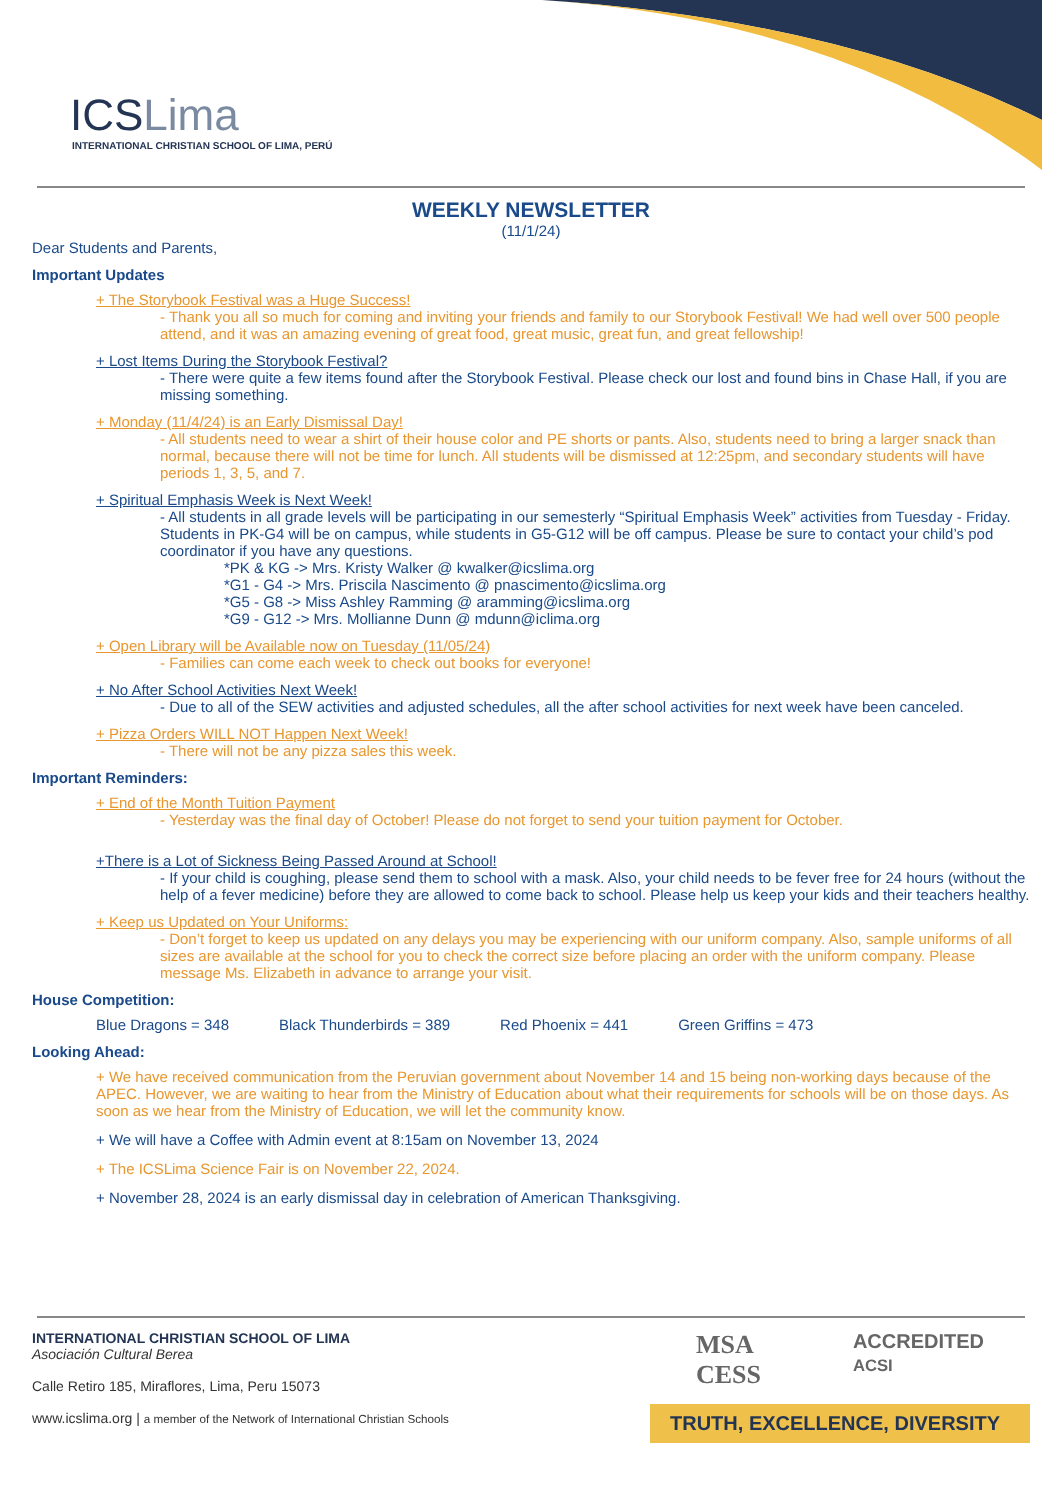ICSLima
INTERNATIONAL CHRISTIAN SCHOOL OF LIMA, PERÚ
WEEKLY NEWSLETTER
(11/1/24)
Dear Students and Parents,
Important Updates
+ The Storybook Festival was a Huge Success!
- Thank you all so much for coming and inviting your friends and family to our Storybook Festival! We had well over 500 people attend, and it was an amazing evening of great food, great music, great fun, and great fellowship!
+ Lost Items During the Storybook Festival?
- There were quite a few items found after the Storybook Festival. Please check our lost and found bins in Chase Hall, if you are missing something.
+ Monday (11/4/24) is an Early Dismissal Day!
- All students need to wear a shirt of their house color and PE shorts or pants. Also, students need to bring a larger snack than normal, because there will not be time for lunch. All students will be dismissed at 12:25pm, and secondary students will have periods 1, 3, 5, and 7.
+ Spiritual Emphasis Week is Next Week!
- All students in all grade levels will be participating in our semesterly “Spiritual Emphasis Week” activities from Tuesday - Friday. Students in PK-G4 will be on campus, while students in G5-G12 will be off campus. Please be sure to contact your child’s pod coordinator if you have any questions.
*PK & KG -> Mrs. Kristy Walker @ kwalker@icslima.org
*G1 - G4 -> Mrs. Priscila Nascimento @ pnascimento@icslima.org
*G5 - G8 -> Miss Ashley Ramming @ aramming@icslima.org
*G9 - G12 -> Mrs. Mollianne Dunn @ mdunn@iclima.org
+ Open Library will be Available now on Tuesday (11/05/24)
- Families can come each week to check out books for everyone!
+ No After School Activities Next Week!
- Due to all of the SEW activities and adjusted schedules, all the after school activities for next week have been canceled.
+ Pizza Orders WILL NOT Happen Next Week!
- There will not be any pizza sales this week.
Important Reminders:
+ End of the Month Tuition Payment
- Yesterday was the final day of October! Please do not forget to send your tuition payment for October.
+There is a Lot of Sickness Being Passed Around at School!
- If your child is coughing, please send them to school with a mask. Also, your child needs to be fever free for 24 hours (without the help of a fever medicine) before they are allowed to come back to school. Please help us keep your kids and their teachers healthy.
+ Keep us Updated on Your Uniforms:
- Don’t forget to keep us updated on any delays you may be experiencing with our uniform company. Also, sample uniforms of all sizes are available at the school for you to check the correct size before placing an order with the uniform company. Please message Ms. Elizabeth in advance to arrange your visit.
House Competition:
Blue Dragons = 348 Black Thunderbirds = 389 Red Phoenix = 441 Green Griffins = 473
Looking Ahead:
+ We have received communication from the Peruvian government about November 14 and 15 being non-working days because of the APEC. However, we are waiting to hear from the Ministry of Education about what their requirements for schools will be on those days. As soon as we hear from the Ministry of Education, we will let the community know.
+ We will have a Coffee with Admin event at 8:15am on November 13, 2024
+ The ICSLima Science Fair is on November 22, 2024.
+ November 28, 2024 is an early dismissal day in celebration of American Thanksgiving.
INTERNATIONAL CHRISTIAN SCHOOL OF LIMA
Asociación Cultural Berea
Calle Retiro 185, Miraflores, Lima, Peru 15073
www.icslima.org | a member of the Network of International Christian Schools
MSA
CESS ACCREDITED
ACSI
TRUTH, EXCELLENCE, DIVERSITY